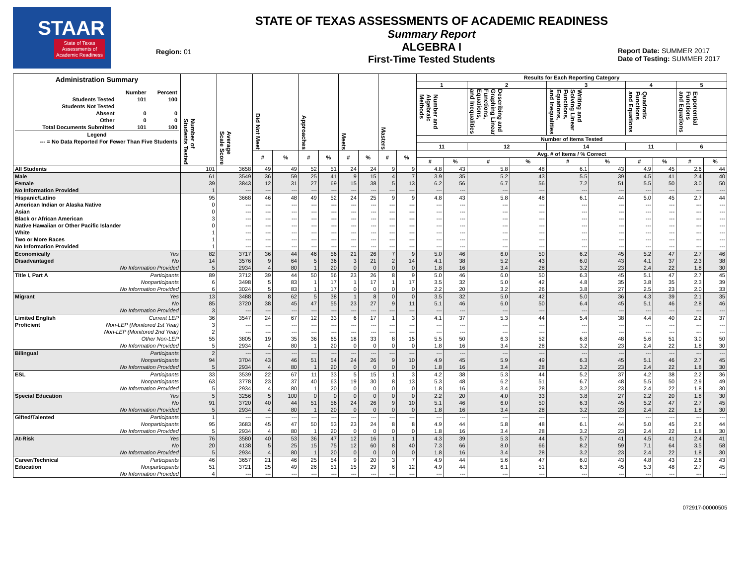STAAR
State of Texas
Assessments of
Academic Readiness
Region: 01
STATE OF TEXAS ASSESSMENTS OF ACADEMIC READINESS
Summary Report
ALGEBRA I
First-Time Tested Students
Report Date: SUMMER 2017
Date of Testing: SUMMER 2017
| Administration Summary / / Number / Percent / / --- / --- / --- / / Students Tested / 101 / 100 / / Students Not Tested / / / / Absent / 0 / 0 / / Other / 0 / 0 / / Total Documents Submitted / 101 / 100 / / Legend / / / / --- = No Data Reported For Fewer Than Five Students / / / | Number of Students Tested | Average Scale Score | Did Not Meet | | Approaches | | Meets | | Masters | | Results for Each Reporting Category | | | | | | | | | |
| --- | --- | --- | --- | --- | --- | --- | --- | --- | --- | --- | --- | --- | --- | --- | --- | --- | --- | --- | --- | --- |
| | | | | | | | | | | | 1 | | 2 | | 3 | | 4 | | 5 | |
| | | | | | | | | | | | Number and Algebraic Methods | | Describing and Graphing Linear Functions, Equations, and Inequalities | | Writing and Solving Linear Functions, Equations, and Inequalities | | Quadratic Functions and Equations | | Exponential Functions and Equations | |
| | | | | | | | | | | | Number of Items Tested | | | | | | | | | |
| | | | | | | | | | | | 11 | | 12 | | 14 | | 11 | | 6 | |
| | | | # | % | # | % | # | % | # | % | Avg. # of Items / % Correct | | | | | | | | | |
| | | | | | | | | | | | # | % | # | % | # | % | # | % | # | % |
| All Students | 101 | 3658 | 49 | 49 | 52 | 51 | 24 | 24 | 9 | 9 | 4.8 | 43 | 5.8 | 48 | 6.1 | 43 | 4.9 | 45 | 2.6 | 44 |
| Male | 61 | 3549 | 36 | 59 | 25 | 41 | 9 | 15 | 4 | 7 | 3.9 | 35 | 5.2 | 43 | 5.5 | 39 | 4.5 | 41 | 2.4 | 40 |
| Female | 39 | 3843 | 12 | 31 | 27 | 69 | 15 | 38 | 5 | 13 | 6.2 | 56 | 6.7 | 56 | 7.2 | 51 | 5.5 | 50 | 3.0 | 50 |
| No Information Provided | 1 | --- | --- | --- | --- | --- | --- | --- | --- | --- | --- | --- | --- | --- | --- | --- | --- | --- | --- | --- |
| Hispanic/Latino | 95 | 3668 | 46 | 48 | 49 | 52 | 24 | 25 | 9 | 9 | 4.8 | 43 | 5.8 | 48 | 6.1 | 44 | 5.0 | 45 | 2.7 | 44 |
| American Indian or Alaska Native | 0 | --- | --- | --- | --- | --- | --- | --- | --- | --- | --- | --- | --- | --- | --- | --- | --- | --- | --- | --- |
| Asian | 0 | --- | --- | --- | --- | --- | --- | --- | --- | --- | --- | --- | --- | --- | --- | --- | --- | --- | --- | --- |
| Black or African American | 3 | --- | --- | --- | --- | --- | --- | --- | --- | --- | --- | --- | --- | --- | --- | --- | --- | --- | --- | --- |
| Native Hawaiian or Other Pacific Islander | 0 | --- | --- | --- | --- | --- | --- | --- | --- | --- | --- | --- | --- | --- | --- | --- | --- | --- | --- | --- |
| White | 1 | --- | --- | --- | --- | --- | --- | --- | --- | --- | --- | --- | --- | --- | --- | --- | --- | --- | --- | --- |
| Two or More Races | 1 | --- | --- | --- | --- | --- | --- | --- | --- | --- | --- | --- | --- | --- | --- | --- | --- | --- | --- | --- |
| No Information Provided | 1 | --- | --- | --- | --- | --- | --- | --- | --- | --- | --- | --- | --- | --- | --- | --- | --- | --- | --- | --- |
| Economically Yes | 82 | 3717 | 36 | 44 | 46 | 56 | 21 | 26 | 7 | 9 | 5.0 | 46 | 6.0 | 50 | 6.2 | 45 | 5.2 | 47 | 2.7 | 46 |
| Disadvantaged No | 14 | 3576 | 9 | 64 | 5 | 36 | 3 | 21 | 2 | 14 | 4.1 | 38 | 5.2 | 43 | 6.0 | 43 | 4.1 | 37 | 2.3 | 38 |
| No Information Provided | 5 | 2934 | 4 | 80 | 1 | 20 | 0 | 0 | 0 | 0 | 1.8 | 16 | 3.4 | 28 | 3.2 | 23 | 2.4 | 22 | 1.8 | 30 |
| Title I, Part A Participants | 89 | 3712 | 39 | 44 | 50 | 56 | 23 | 26 | 8 | 9 | 5.0 | 46 | 6.0 | 50 | 6.3 | 45 | 5.1 | 47 | 2.7 | 45 |
| Nonparticipants | 6 | 3498 | 5 | 83 | 1 | 17 | 1 | 17 | 1 | 17 | 3.5 | 32 | 5.0 | 42 | 4.8 | 35 | 3.8 | 35 | 2.3 | 39 |
| No Information Provided | 6 | 3024 | 5 | 83 | 1 | 17 | 0 | 0 | 0 | 0 | 2.2 | 20 | 3.2 | 26 | 3.8 | 27 | 2.5 | 23 | 2.0 | 33 |
| Migrant Yes | 13 | 3488 | 8 | 62 | 5 | 38 | 1 | 8 | 0 | 0 | 3.5 | 32 | 5.0 | 42 | 5.0 | 36 | 4.3 | 39 | 2.1 | 35 |
| No | 85 | 3720 | 38 | 45 | 47 | 55 | 23 | 27 | 9 | 11 | 5.1 | 46 | 6.0 | 50 | 6.4 | 45 | 5.1 | 46 | 2.8 | 46 |
| No Information Provided | 3 | --- | --- | --- | --- | --- | --- | --- | --- | --- | --- | --- | --- | --- | --- | --- | --- | --- | --- | --- |
| Limited English Current LEP | 36 | 3547 | 24 | 67 | 12 | 33 | 6 | 17 | 1 | 3 | 4.1 | 37 | 5.3 | 44 | 5.4 | 38 | 4.4 | 40 | 2.2 | 37 |
| Proficient Non-LEP (Monitored 1st Year) | 3 | --- | --- | --- | --- | --- | --- | --- | --- | --- | --- | --- | --- | --- | --- | --- | --- | --- | --- | --- |
| Non-LEP (Monitored 2nd Year) | 2 | --- | --- | --- | --- | --- | --- | --- | --- | --- | --- | --- | --- | --- | --- | --- | --- | --- | --- | --- |
| Other Non-LEP | 55 | 3805 | 19 | 35 | 36 | 65 | 18 | 33 | 8 | 15 | 5.5 | 50 | 6.3 | 52 | 6.8 | 48 | 5.6 | 51 | 3.0 | 50 |
| No Information Provided | 5 | 2934 | 4 | 80 | 1 | 20 | 0 | 0 | 0 | 0 | 1.8 | 16 | 3.4 | 28 | 3.2 | 23 | 2.4 | 22 | 1.8 | 30 |
| Bilingual Participants | 2 | --- | --- | --- | --- | --- | --- | --- | --- | --- | --- | --- | --- | --- | --- | --- | --- | --- | --- | --- |
| Nonparticipants | 94 | 3704 | 43 | 46 | 51 | 54 | 24 | 26 | 9 | 10 | 4.9 | 45 | 5.9 | 49 | 6.3 | 45 | 5.1 | 46 | 2.7 | 45 |
| No Information Provided | 5 | 2934 | 4 | 80 | 1 | 20 | 0 | 0 | 0 | 0 | 1.8 | 16 | 3.4 | 28 | 3.2 | 23 | 2.4 | 22 | 1.8 | 30 |
| ESL Participants | 33 | 3539 | 22 | 67 | 11 | 33 | 5 | 15 | 1 | 3 | 4.2 | 38 | 5.3 | 44 | 5.2 | 37 | 4.2 | 38 | 2.2 | 36 |
| Nonparticipants | 63 | 3778 | 23 | 37 | 40 | 63 | 19 | 30 | 8 | 13 | 5.3 | 48 | 6.2 | 51 | 6.7 | 48 | 5.5 | 50 | 2.9 | 49 |
| No Information Provided | 5 | 2934 | 4 | 80 | 1 | 20 | 0 | 0 | 0 | 0 | 1.8 | 16 | 3.4 | 28 | 3.2 | 23 | 2.4 | 22 | 1.8 | 30 |
| Special Education Yes | 5 | 3256 | 5 | 100 | 0 | 0 | 0 | 0 | 0 | 0 | 2.2 | 20 | 4.0 | 33 | 3.8 | 27 | 2.2 | 20 | 1.8 | 30 |
| No | 91 | 3720 | 40 | 44 | 51 | 56 | 24 | 26 | 9 | 10 | 5.1 | 46 | 6.0 | 50 | 6.3 | 45 | 5.2 | 47 | 2.7 | 45 |
| No Information Provided | 5 | 2934 | 4 | 80 | 1 | 20 | 0 | 0 | 0 | 0 | 1.8 | 16 | 3.4 | 28 | 3.2 | 23 | 2.4 | 22 | 1.8 | 30 |
| Gifted/Talented Participants | 1 | --- | --- | --- | --- | --- | --- | --- | --- | --- | --- | --- | --- | --- | --- | --- | --- | --- | --- | --- |
| Nonparticipants | 95 | 3683 | 45 | 47 | 50 | 53 | 23 | 24 | 8 | 8 | 4.9 | 44 | 5.8 | 48 | 6.1 | 44 | 5.0 | 45 | 2.6 | 44 |
| No Information Provided | 5 | 2934 | 4 | 80 | 1 | 20 | 0 | 0 | 0 | 0 | 1.8 | 16 | 3.4 | 28 | 3.2 | 23 | 2.4 | 22 | 1.8 | 30 |
| At-Risk Yes | 76 | 3580 | 40 | 53 | 36 | 47 | 12 | 16 | 1 | 1 | 4.3 | 39 | 5.3 | 44 | 5.7 | 41 | 4.5 | 41 | 2.4 | 41 |
| No | 20 | 4138 | 5 | 25 | 15 | 75 | 12 | 60 | 8 | 40 | 7.3 | 66 | 8.0 | 66 | 8.2 | 59 | 7.1 | 64 | 3.5 | 58 |
| No Information Provided | 5 | 2934 | 4 | 80 | 1 | 20 | 0 | 0 | 0 | 0 | 1.8 | 16 | 3.4 | 28 | 3.2 | 23 | 2.4 | 22 | 1.8 | 30 |
| Career/Technical Participants | 46 | 3657 | 21 | 46 | 25 | 54 | 9 | 20 | 3 | 7 | 4.9 | 44 | 5.6 | 47 | 6.0 | 43 | 4.8 | 43 | 2.6 | 43 |
| Education Nonparticipants | 51 | 3721 | 25 | 49 | 26 | 51 | 15 | 29 | 6 | 12 | 4.9 | 44 | 6.1 | 51 | 6.3 | 45 | 5.3 | 48 | 2.7 | 45 |
| No Information Provided | 4 | --- | --- | --- | --- | --- | --- | --- | --- | --- | --- | --- | --- | --- | --- | --- | --- | --- | --- | --- |
072917-00000505